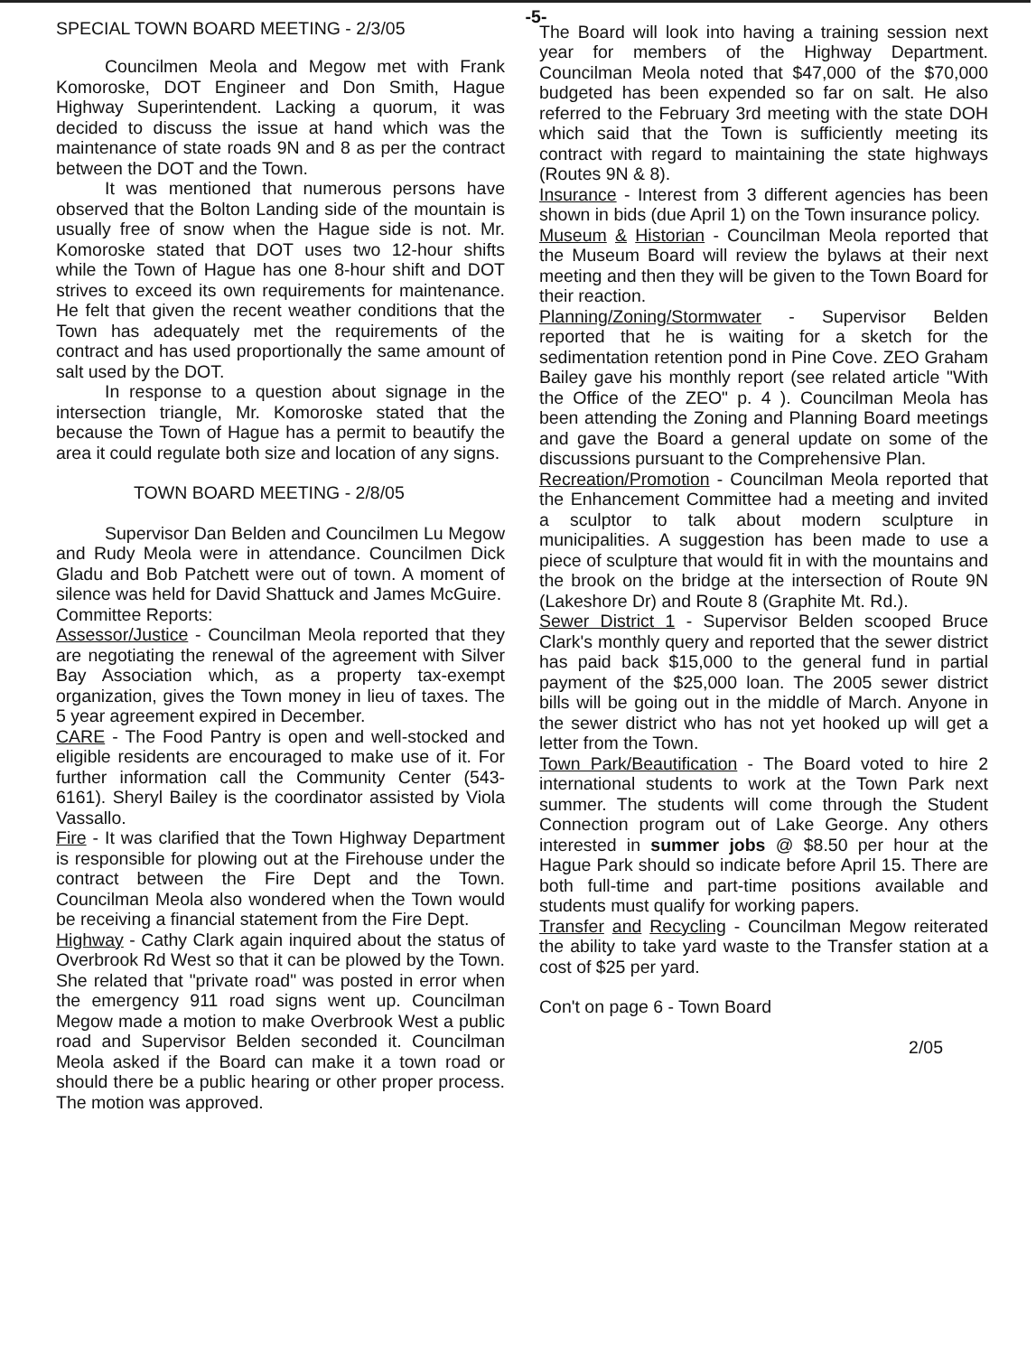-5-
SPECIAL TOWN BOARD MEETING - 2/3/05
Councilmen Meola and Megow met with Frank Komoroske, DOT Engineer and Don Smith, Hague Highway Superintendent. Lacking a quorum, it was decided to discuss the issue at hand which was the maintenance of state roads 9N and 8 as per the contract between the DOT and the Town.
It was mentioned that numerous persons have observed that the Bolton Landing side of the mountain is usually free of snow when the Hague side is not. Mr. Komoroske stated that DOT uses two 12-hour shifts while the Town of Hague has one 8-hour shift and DOT strives to exceed its own requirements for maintenance. He felt that given the recent weather conditions that the Town has adequately met the requirements of the contract and has used proportionally the same amount of salt used by the DOT.
In response to a question about signage in the intersection triangle, Mr. Komoroske stated that the because the Town of Hague has a permit to beautify the area it could regulate both size and location of any signs.
TOWN BOARD MEETING - 2/8/05
Supervisor Dan Belden and Councilmen Lu Megow and Rudy Meola were in attendance. Councilmen Dick Gladu and Bob Patchett were out of town. A moment of silence was held for David Shattuck and James McGuire.
Committee Reports:
Assessor/Justice - Councilman Meola reported that they are negotiating the renewal of the agreement with Silver Bay Association which, as a property tax-exempt organization, gives the Town money in lieu of taxes. The 5 year agreement expired in December.
CARE - The Food Pantry is open and well-stocked and eligible residents are encouraged to make use of it. For further information call the Community Center (543-6161). Sheryl Bailey is the coordinator assisted by Viola Vassallo.
Fire - It was clarified that the Town Highway Department is responsible for plowing out at the Firehouse under the contract between the Fire Dept and the Town. Councilman Meola also wondered when the Town would be receiving a financial statement from the Fire Dept.
Highway - Cathy Clark again inquired about the status of Overbrook Rd West so that it can be plowed by the Town. She related that "private road" was posted in error when the emergency 911 road signs went up. Councilman Megow made a motion to make Overbrook West a public road and Supervisor Belden seconded it. Councilman Meola asked if the Board can make it a town road or should there be a public hearing or other proper process. The motion was approved.
The Board will look into having a training session next year for members of the Highway Department. Councilman Meola noted that $47,000 of the $70,000 budgeted has been expended so far on salt. He also referred to the February 3rd meeting with the state DOH which said that the Town is sufficiently meeting its contract with regard to maintaining the state highways (Routes 9N & 8).
Insurance - Interest from 3 different agencies has been shown in bids (due April 1) on the Town insurance policy.
Museum & Historian - Councilman Meola reported that the Museum Board will review the bylaws at their next meeting and then they will be given to the Town Board for their reaction.
Planning/Zoning/Stormwater - Supervisor Belden reported that he is waiting for a sketch for the sedimentation retention pond in Pine Cove. ZEO Graham Bailey gave his monthly report (see related article "With the Office of the ZEO" p. 4 ). Councilman Meola has been attending the Zoning and Planning Board meetings and gave the Board a general update on some of the discussions pursuant to the Comprehensive Plan.
Recreation/Promotion - Councilman Meola reported that the Enhancement Committee had a meeting and invited a sculptor to talk about modern sculpture in municipalities. A suggestion has been made to use a piece of sculpture that would fit in with the mountains and the brook on the bridge at the intersection of Route 9N (Lakeshore Dr) and Route 8 (Graphite Mt. Rd.).
Sewer District 1 - Supervisor Belden scooped Bruce Clark's monthly query and reported that the sewer district has paid back $15,000 to the general fund in partial payment of the $25,000 loan. The 2005 sewer district bills will be going out in the middle of March. Anyone in the sewer district who has not yet hooked up will get a letter from the Town.
Town Park/Beautification - The Board voted to hire 2 international students to work at the Town Park next summer. The students will come through the Student Connection program out of Lake George. Any others interested in summer jobs @ $8.50 per hour at the Hague Park should so indicate before April 15. There are both full-time and part-time positions available and students must qualify for working papers.
Transfer and Recycling - Councilman Megow reiterated the ability to take yard waste to the Transfer station at a cost of $25 per yard.
Con't on page 6 - Town Board
2/05